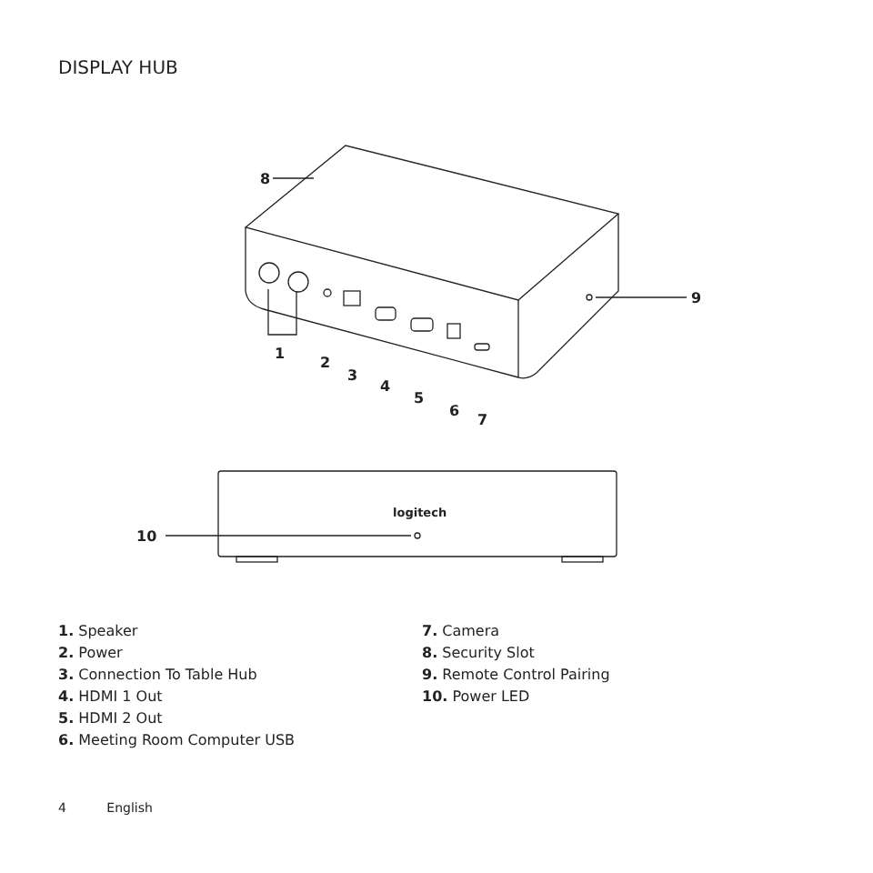DISPLAY HUB
8
9
1
2
3
4
5
6
7
10
logitech
1. Speaker
2. Power
3. Connection To Table Hub
4. HDMI 1 Out
5. HDMI 2 Out
6. Meeting Room Computer USB
7. Camera
8. Security Slot
9. Remote Control Pairing
10. Power LED
4 English